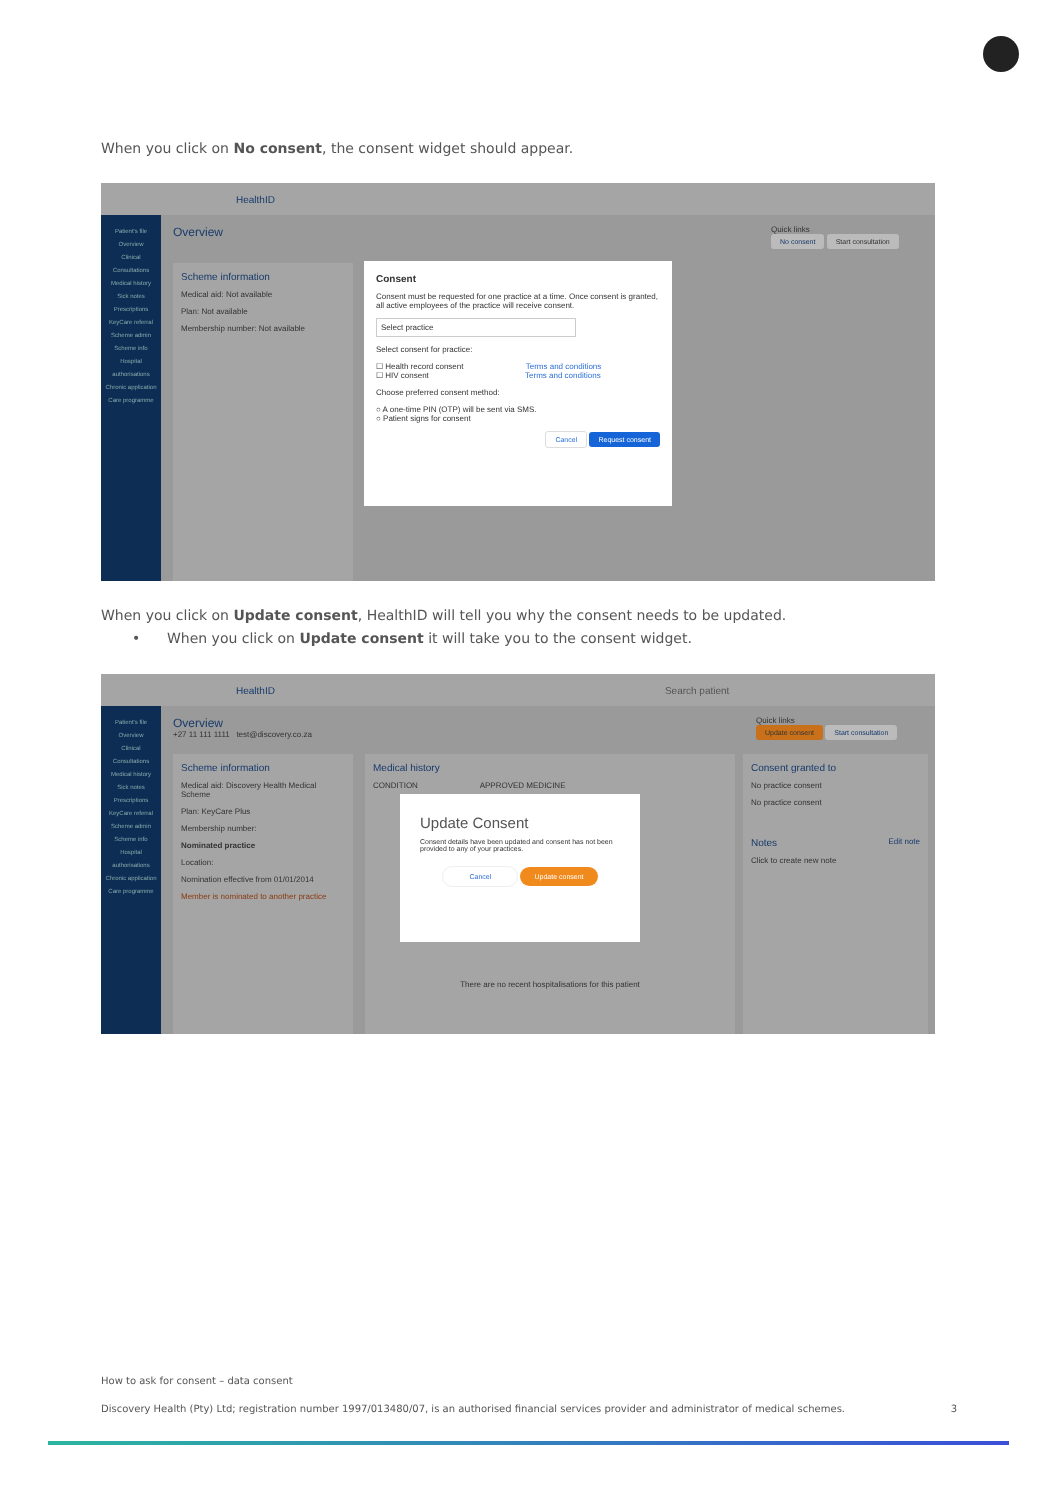When you click on No consent, the consent widget should appear.
HealthID
Patient's file
Overview
Clinical
Consultations
Medical history
Sick notes
Prescriptions
KeyCare referral
Scheme admin
Scheme info
Hospital authorisations
Chronic application
Care programme
Overview
Quick links
No consent Start consultation
Scheme information
Medical aid: Not available
Plan: Not available
Membership number: Not available
Consent
Consent must be requested for one practice at a time. Once consent is granted, all active employees of the practice will receive consent.
Select practice
Select consent for practice:
☐ Health record consent Terms and conditions
☐ HIV consent Terms and conditions
Choose preferred consent method:
○ A one-time PIN (OTP) will be sent via SMS.
○ Patient signs for consent
Cancel Request consent
When you click on Update consent, HealthID will tell you why the consent needs to be updated.
• When you click on Update consent it will take you to the consent widget.
HealthID Search patient
Patient's file
Overview
Clinical
Consultations
Medical history
Sick notes
Prescriptions
KeyCare referral
Scheme admin
Scheme info
Hospital authorisations
Chronic application
Care programme
Overview
+27 11 111 1111 test@discovery.co.za
Quick links
Update consent Start consultation
Scheme information
Medical aid: Discovery Health Medical Scheme
Plan: KeyCare Plus
Membership number:
Nominated practice
Location:
Nomination effective from 01/01/2014
Member is nominated to another practice
Medical history
CONDITION APPROVED MEDICINE
There are no recent hospitalisations for this patient
Consent granted to
No practice consent
No practice consent
Notes Edit note
Click to create new note
Update Consent
Consent details have been updated and consent has not been provided to any of your practices.
Cancel Update consent
How to ask for consent – data consent
Discovery Health (Pty) Ltd; registration number 1997/013480/07, is an authorised financial services provider and administrator of medical schemes. 3